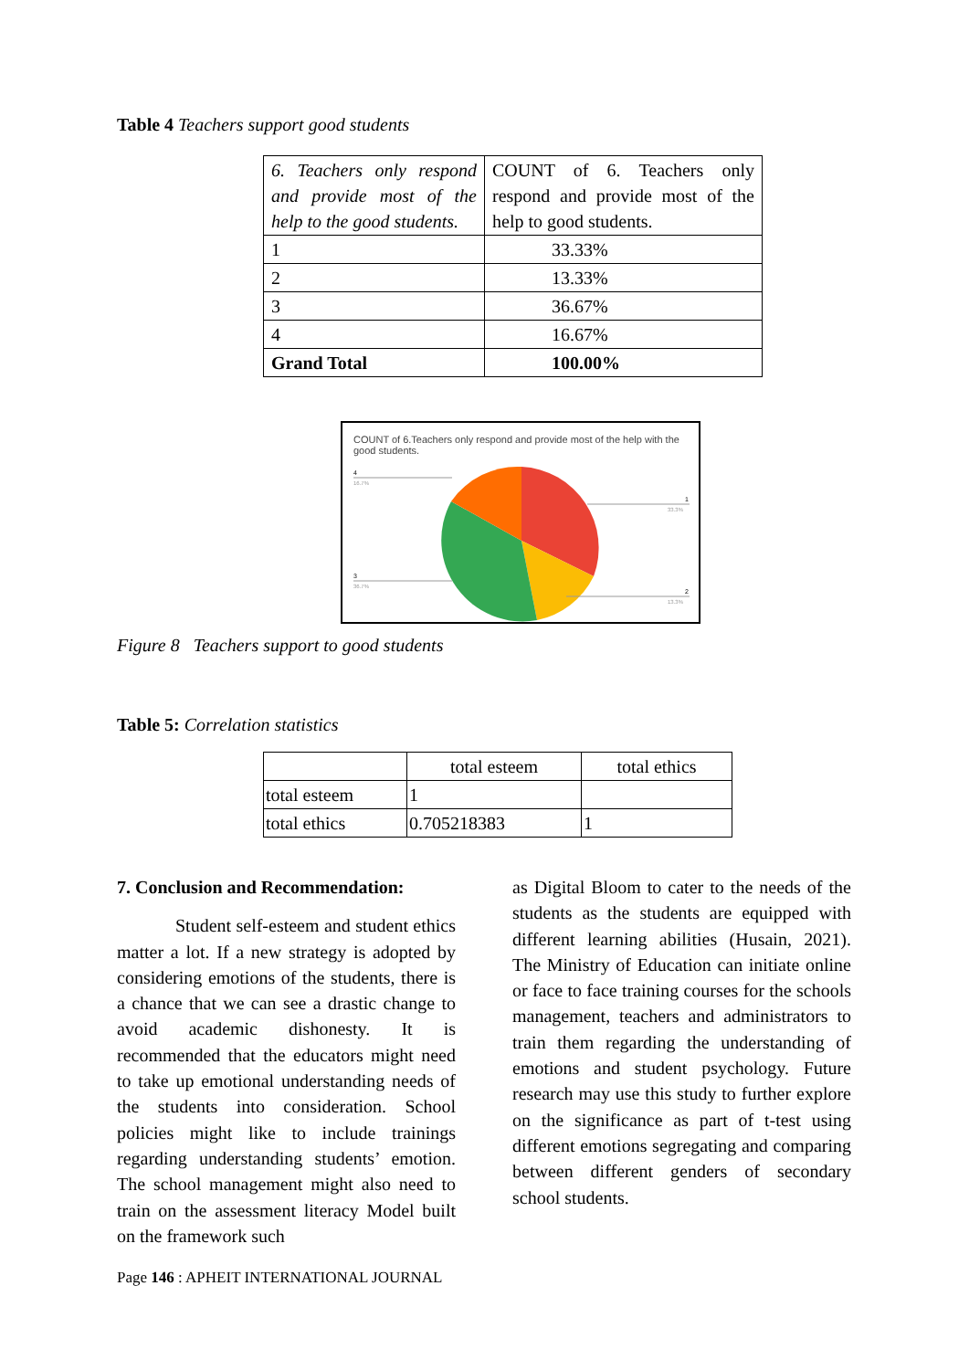Table 4 Teachers support good students
| 6. Teachers only respond and provide most of the help to the good students. | COUNT of 6. Teachers only respond and provide most of the help to good students. |
| 1 | 33.33% |
| 2 | 13.33% |
| 3 | 36.67% |
| 4 | 16.67% |
| Grand Total | 100.00% |
COUNT of 6.Teachers only respond and provide most of the help with the good students.
4
16.7%
1
33.3%
3
36.7%
2
13.3%
Figure 8 Teachers support to good students
Table 5: Correlation statistics
| | total esteem | total ethics |
| --- | --- | --- |
| total esteem | 1 | |
| total ethics | 0.705218383 | 1 |
7. Conclusion and Recommendation:
Student self-esteem and student ethics matter a lot. If a new strategy is adopted by considering emotions of the students, there is a chance that we can see a drastic change to avoid academic dishonesty. It is recommended that the educators might need to take up emotional understanding needs of the students into consideration. School policies might like to include trainings regarding understanding students’ emotion. The school management might also need to train on the assessment literacy Model built on the framework such
as Digital Bloom to cater to the needs of the students as the students are equipped with different learning abilities (Husain, 2021). The Ministry of Education can initiate online or face to face training courses for the schools management, teachers and administrators to train them regarding the understanding of emotions and student psychology. Future research may use this study to further explore on the significance as part of t-test using different emotions segregating and comparing between different genders of secondary school students.
Page 146 : APHEIT INTERNATIONAL JOURNAL